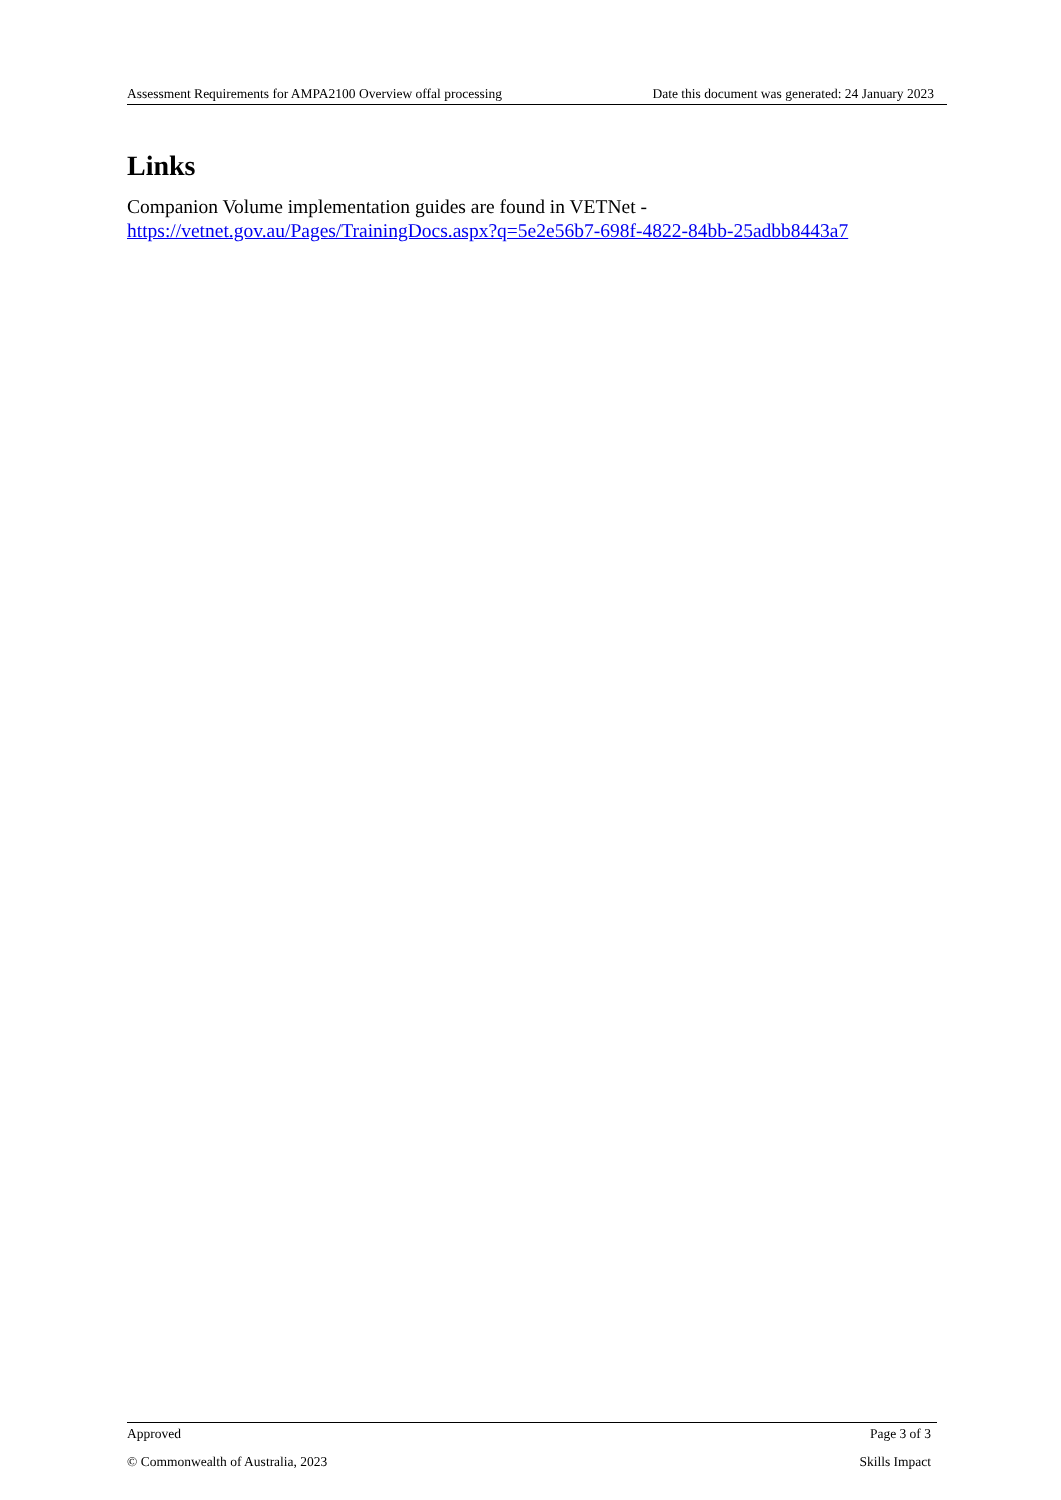Assessment Requirements for AMPA2100 Overview offal processing Date this document was generated: 24 January 2023
Links
Companion Volume implementation guides are found in VETNet -
https://vetnet.gov.au/Pages/TrainingDocs.aspx?q=5e2e56b7-698f-4822-84bb-25adbb8443a7
Approved Page 3 of 3
© Commonwealth of Australia, 2023 Skills Impact